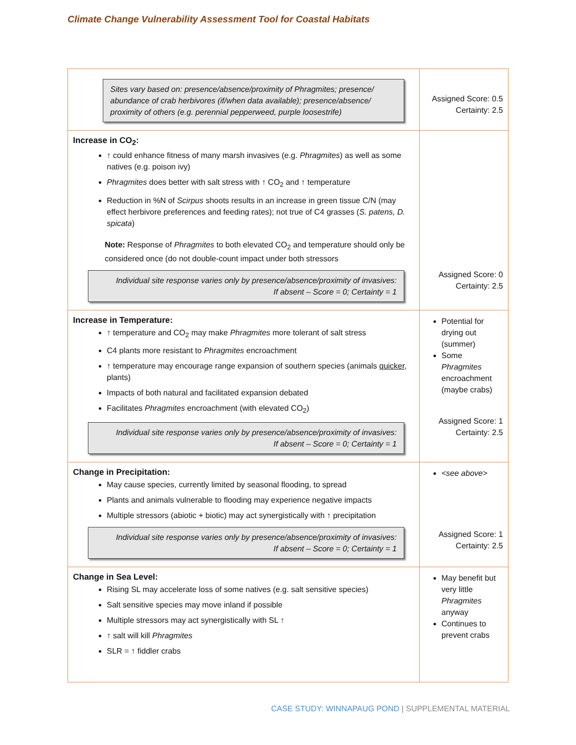Climate Change Vulnerability Assessment Tool for Coastal Habitats
| Sites vary based on: presence/absence/proximity of Phragmites; presence/ abundance of crab herbivores (if/when data available); presence/absence/ proximity of others (e.g. perennial pepperweed, purple loosestrife) | Assigned Score: 0.5 Certainty: 2.5 |
| Increase in CO<sub>2</sub>: ↑ could enhance fitness of many marsh invasives (e.g. Phragmites ) as well as some natives (e.g. poison ivy) Phragmites does better with salt stress with ↑ CO<sub>2</sub> and ↑ temperature Reduction in %N of Scirpus shoots results in an increase in green tissue C/N (may effect herbivore preferences and feeding rates); not true of C4 grasses ( S. patens, D. spicata ) Note: Response of Phragmites to both elevated CO<sub>2</sub> and temperature should only be considered once (do not double-count impact under both stressors Individual site response varies only by presence/absence/proximity of invasives: If absent – Score = 0; Certainty = 1 | Assigned Score: 0 Certainty: 2.5 |
| Increase in Temperature: ↑ temperature and CO<sub>2</sub> may make Phragmites more tolerant of salt stress C4 plants more resistant to Phragmites encroachment ↑ temperature may encourage range expansion of southern species (animals quicker , plants) Impacts of both natural and facilitated expansion debated Facilitates Phragmites encroachment (with elevated CO<sub>2</sub>) Individual site response varies only by presence/absence/proximity of invasives: If absent – Score = 0; Certainty = 1 | Potential for drying out (summer) Some Phragmites encroachment (maybe crabs) Assigned Score: 1 Certainty: 2.5 |
| Change in Precipitation: May cause species, currently limited by seasonal flooding, to spread Plants and animals vulnerable to flooding may experience negative impacts Multiple stressors (abiotic + biotic) may act synergistically with ↑ precipitation Individual site response varies only by presence/absence/proximity of invasives: If absent – Score = 0; Certainty = 1 | <see above> Assigned Score: 1 Certainty: 2.5 |
| Change in Sea Level: Rising SL may accelerate loss of some natives (e.g. salt sensitive species) Salt sensitive species may move inland if possible Multiple stressors may act synergistically with SL ↑ ↑ salt will kill Phragmites SLR = ↑ fiddler crabs | May benefit but very little Phragmites anyway Continues to prevent crabs |
CASE STUDY: WINNAPAUG POND | SUPPLEMENTAL MATERIAL